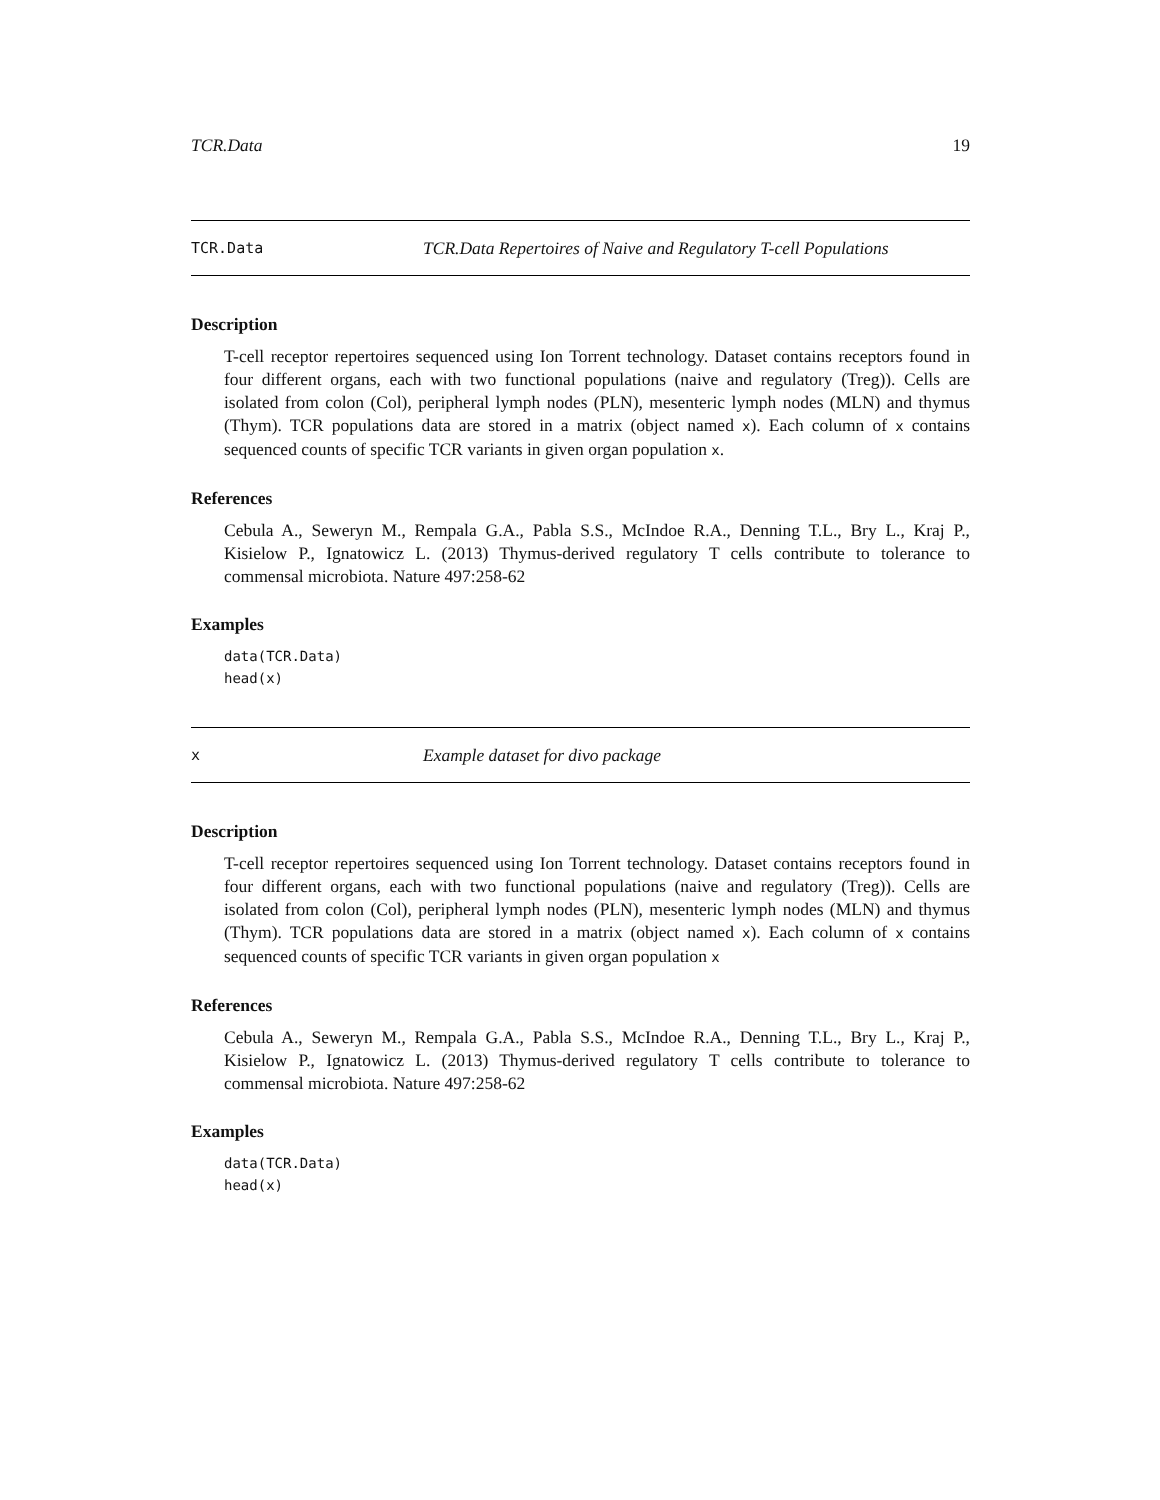TCR.Data 19
TCR.Data TCR.Data Repertoires of Naive and Regulatory T-cell Populations
Description
T-cell receptor repertoires sequenced using Ion Torrent technology. Dataset contains receptors found in four different organs, each with two functional populations (naive and regulatory (Treg)). Cells are isolated from colon (Col), peripheral lymph nodes (PLN), mesenteric lymph nodes (MLN) and thymus (Thym). TCR populations data are stored in a matrix (object named x). Each column of x contains sequenced counts of specific TCR variants in given organ population x.
References
Cebula A., Seweryn M., Rempala G.A., Pabla S.S., McIndoe R.A., Denning T.L., Bry L., Kraj P., Kisielow P., Ignatowicz L. (2013) Thymus-derived regulatory T cells contribute to tolerance to commensal microbiota. Nature 497:258-62
Examples
data(TCR.Data)
head(x)
x Example dataset for divo package
Description
T-cell receptor repertoires sequenced using Ion Torrent technology. Dataset contains receptors found in four different organs, each with two functional populations (naive and regulatory (Treg)). Cells are isolated from colon (Col), peripheral lymph nodes (PLN), mesenteric lymph nodes (MLN) and thymus (Thym). TCR populations data are stored in a matrix (object named x). Each column of x contains sequenced counts of specific TCR variants in given organ population x
References
Cebula A., Seweryn M., Rempala G.A., Pabla S.S., McIndoe R.A., Denning T.L., Bry L., Kraj P., Kisielow P., Ignatowicz L. (2013) Thymus-derived regulatory T cells contribute to tolerance to commensal microbiota. Nature 497:258-62
Examples
data(TCR.Data)
head(x)